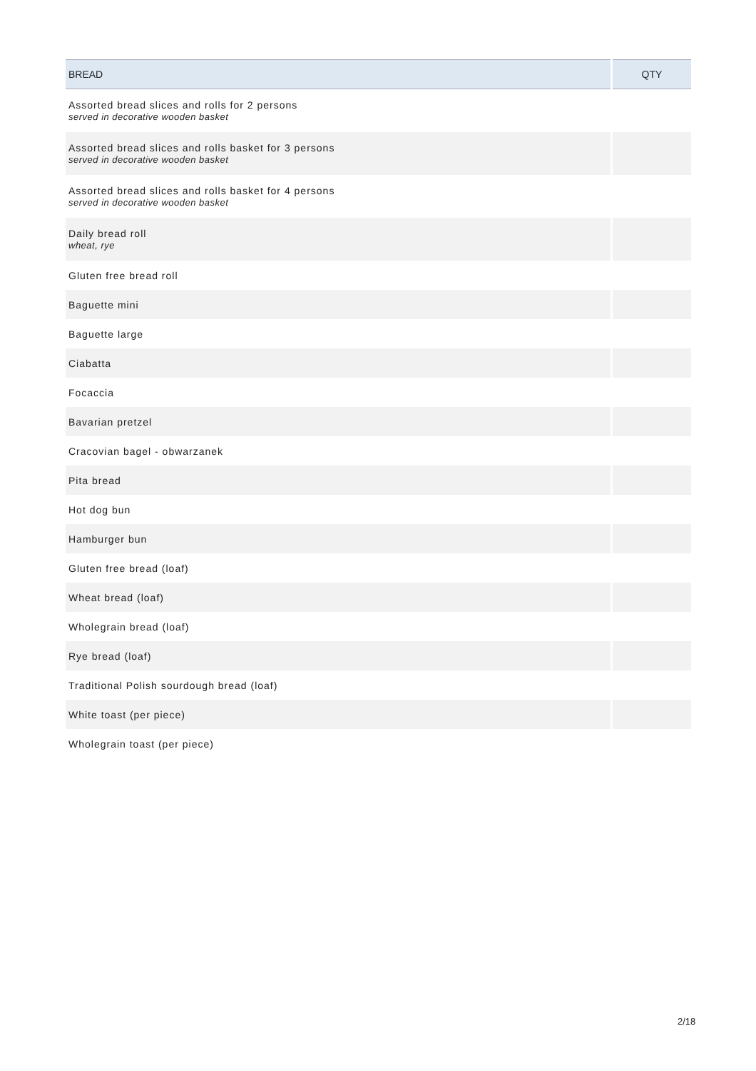| BREAD | QTY |
| --- | --- |
| Assorted bread slices and rolls for 2 persons served in decorative wooden basket | |
| Assorted bread slices and rolls basket for 3 persons served in decorative wooden basket | |
| Assorted bread slices and rolls basket for 4 persons served in decorative wooden basket | |
| Daily bread roll wheat, rye | |
| Gluten free bread roll | |
| Baguette mini | |
| Baguette large | |
| Ciabatta | |
| Focaccia | |
| Bavarian pretzel | |
| Cracovian bagel - obwarzanek | |
| Pita bread | |
| Hot dog bun | |
| Hamburger bun | |
| Gluten free bread (loaf) | |
| Wheat bread (loaf) | |
| Wholegrain bread (loaf) | |
| Rye bread (loaf) | |
| Traditional Polish sourdough bread (loaf) | |
| White toast (per piece) | |
| Wholegrain toast (per piece) | |
2/18